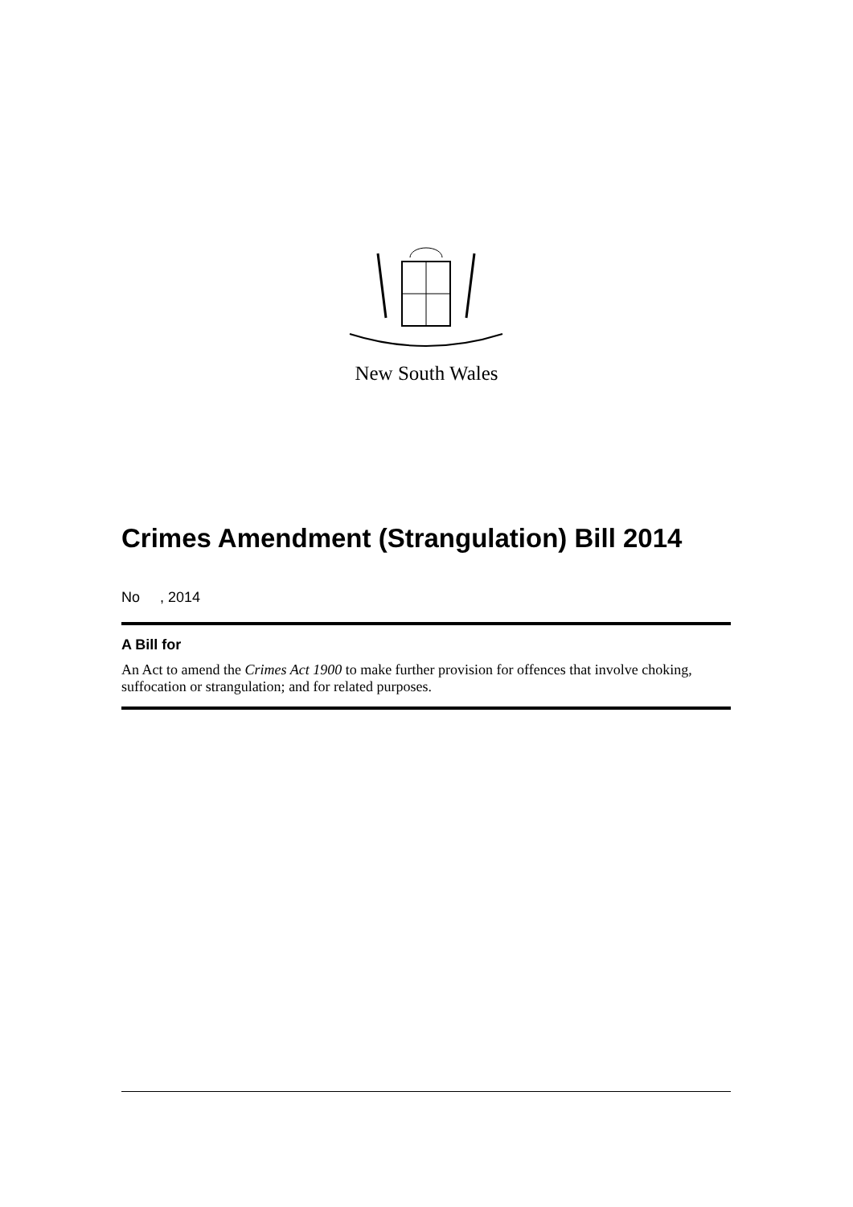New South Wales
Crimes Amendment (Strangulation) Bill 2014
No , 2014
A Bill for
An Act to amend the Crimes Act 1900 to make further provision for offences that involve choking, suffocation or strangulation; and for related purposes.